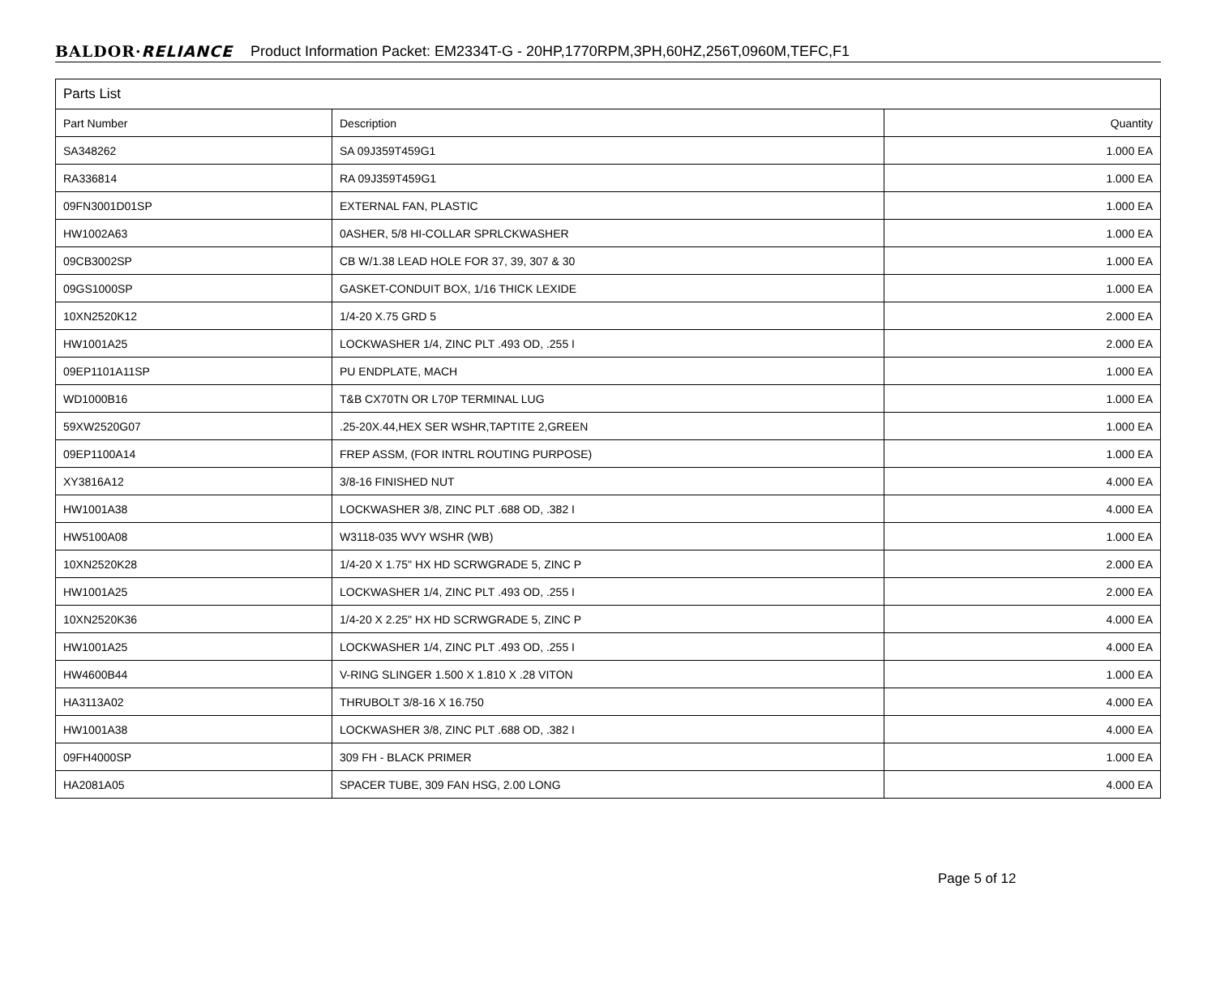BALDOR·RELIANCE Product Information Packet: EM2334T-G - 20HP,1770RPM,3PH,60HZ,256T,0960M,TEFC,F1
| Parts List | | |
| --- | --- | --- |
| Part Number | Description | Quantity |
| SA348262 | SA 09J359T459G1 | 1.000 EA |
| RA336814 | RA 09J359T459G1 | 1.000 EA |
| 09FN3001D01SP | EXTERNAL FAN, PLASTIC | 1.000 EA |
| HW1002A63 | 0ASHER, 5/8 HI-COLLAR SPRLCKWASHER | 1.000 EA |
| 09CB3002SP | CB W/1.38 LEAD HOLE FOR 37, 39, 307 & 30 | 1.000 EA |
| 09GS1000SP | GASKET-CONDUIT BOX, 1/16 THICK LEXIDE | 1.000 EA |
| 10XN2520K12 | 1/4-20 X.75 GRD 5 | 2.000 EA |
| HW1001A25 | LOCKWASHER 1/4, ZINC PLT .493 OD, .255 I | 2.000 EA |
| 09EP1101A11SP | PU ENDPLATE, MACH | 1.000 EA |
| WD1000B16 | T&B CX70TN OR L70P TERMINAL LUG | 1.000 EA |
| 59XW2520G07 | .25-20X.44,HEX SER WSHR,TAPTITE 2,GREEN | 1.000 EA |
| 09EP1100A14 | FREP ASSM, (FOR INTRL ROUTING PURPOSE) | 1.000 EA |
| XY3816A12 | 3/8-16 FINISHED NUT | 4.000 EA |
| HW1001A38 | LOCKWASHER 3/8, ZINC PLT .688 OD, .382 I | 4.000 EA |
| HW5100A08 | W3118-035 WVY WSHR (WB) | 1.000 EA |
| 10XN2520K28 | 1/4-20 X 1.75" HX HD SCRWGRADE 5, ZINC P | 2.000 EA |
| HW1001A25 | LOCKWASHER 1/4, ZINC PLT .493 OD, .255 I | 2.000 EA |
| 10XN2520K36 | 1/4-20 X 2.25" HX HD SCRWGRADE 5, ZINC P | 4.000 EA |
| HW1001A25 | LOCKWASHER 1/4, ZINC PLT .493 OD, .255 I | 4.000 EA |
| HW4600B44 | V-RING SLINGER 1.500 X 1.810 X .28 VITON | 1.000 EA |
| HA3113A02 | THRUBOLT 3/8-16 X 16.750 | 4.000 EA |
| HW1001A38 | LOCKWASHER 3/8, ZINC PLT .688 OD, .382 I | 4.000 EA |
| 09FH4000SP | 309 FH - BLACK PRIMER | 1.000 EA |
| HA2081A05 | SPACER TUBE, 309 FAN HSG, 2.00 LONG | 4.000 EA |
Page 5 of 12